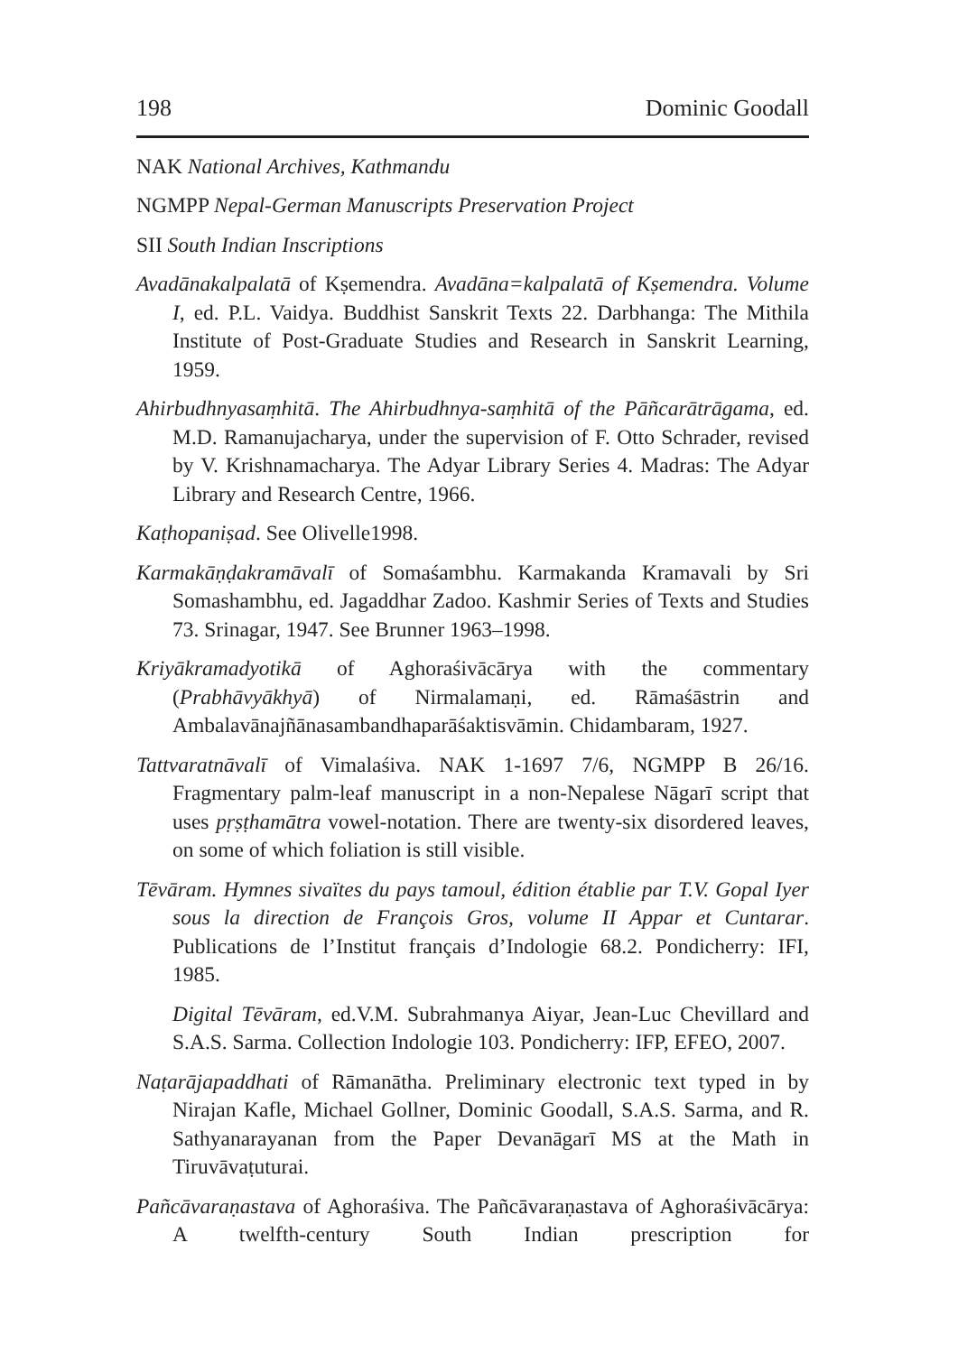198 Dominic Goodall
NAK National Archives, Kathmandu
NGMPP Nepal-German Manuscripts Preservation Project
SII South Indian Inscriptions
Avadānakalpalatā of Kṣemendra. Avadāna=kalpalatā of Kṣemendra. Volume I, ed. P.L. Vaidya. Buddhist Sanskrit Texts 22. Darbhanga: The Mithila Institute of Post-Graduate Studies and Research in Sanskrit Learning, 1959.
Ahirbudhnyasaṃhitā. The Ahirbudhnya-saṃhitā of the Pāñcarātrāgama, ed. M.D. Ramanujacharya, under the supervision of F. Otto Schrader, revised by V. Krishnamacharya. The Adyar Library Series 4. Madras: The Adyar Library and Research Centre, 1966.
Kaṭhopaniṣad. See Olivelle1998.
Karmakāṇḍakramāvalī of Somaśambhu. Karmakanda Kramavali by Sri Somashambhu, ed. Jagaddhar Zadoo. Kashmir Series of Texts and Studies 73. Srinagar, 1947. See Brunner 1963–1998.
Kriyākramadyotikā of Aghoraśivācārya with the commentary (Prabhāvyākhyā) of Nirmalamaṇi, ed. Rāmaśāstrin and Ambalavānajñānasambandhaparāśaktisvāmin. Chidambaram, 1927.
Tattvaratnāvalī of Vimalaśiva. NAK 1-1697 7/6, NGMPP B 26/16. Fragmentary palm-leaf manuscript in a non-Nepalese Nāgarī script that uses pṛṣṭhamātra vowel-notation. There are twenty-six disordered leaves, on some of which foliation is still visible.
Tēvāram. Hymnes sivaïtes du pays tamoul, édition établie par T.V. Gopal Iyer sous la direction de François Gros, volume II Appar et Cuntarar. Publications de l’Institut français d’Indologie 68.2. Pondicherry: IFI, 1985.
Digital Tēvāram, ed.V.M. Subrahmanya Aiyar, Jean-Luc Chevillard and S.A.S. Sarma. Collection Indologie 103. Pondicherry: IFP, EFEO, 2007.
Naṭarājapaddhati of Rāmanātha. Preliminary electronic text typed in by Nirajan Kafle, Michael Gollner, Dominic Goodall, S.A.S. Sarma, and R. Sathyanarayanan from the Paper Devanāgarī MS at the Math in Tiruvāvaṭuturai.
Pañcāvaraṇastava of Aghoraśiva. The Pañcāvaraṇastava of Aghoraśivācārya: A twelfth-century South Indian prescription for